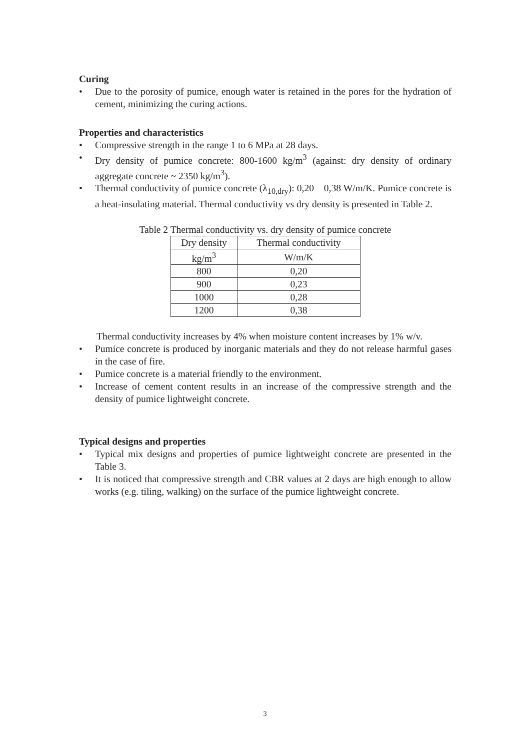Curing
• Due to the porosity of pumice, enough water is retained in the pores for the hydration of cement, minimizing the curing actions.
Properties and characteristics
• Compressive strength in the range 1 to 6 MPa at 28 days.
• Dry density of pumice concrete: 800-1600 kg/m<sup>3</sup> (against: dry density of ordinary aggregate concrete ~ 2350 kg/m<sup>3</sup>).
• Thermal conductivity of pumice concrete (λ<sub>10,dry</sub>): 0,20 – 0,38 W/m/K. Pumice concrete is a heat-insulating material. Thermal conductivity vs dry density is presented in Table 2.
Table 2 Thermal conductivity vs. dry density of pumice concrete
| Dry density | Thermal conductivity |
| kg/m<sup>3</sup> | W/m/K |
| 800 | 0,20 |
| 900 | 0,23 |
| 1000 | 0,28 |
| 1200 | 0,38 |
Thermal conductivity increases by 4% when moisture content increases by 1% w/v.
• Pumice concrete is produced by inorganic materials and they do not release harmful gases in the case of fire.
• Pumice concrete is a material friendly to the environment.
• Increase of cement content results in an increase of the compressive strength and the density of pumice lightweight concrete.
Typical designs and properties
• Typical mix designs and properties of pumice lightweight concrete are presented in the Table 3.
• It is noticed that compressive strength and CBR values at 2 days are high enough to allow works (e.g. tiling, walking) on the surface of the pumice lightweight concrete.
3